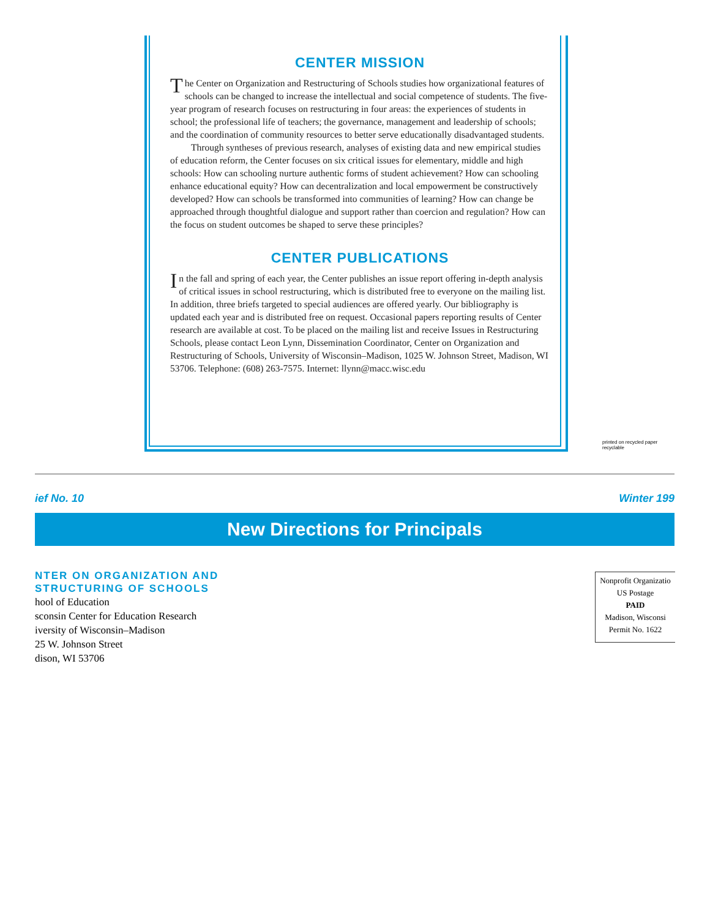CENTER MISSION
The Center on Organization and Restructuring of Schools studies how organizational features of schools can be changed to increase the intellectual and social competence of students. The five-year program of research focuses on restructuring in four areas: the experiences of students in school; the professional life of teachers; the governance, management and leadership of schools; and the coordination of community resources to better serve educationally disadvantaged students.
Through syntheses of previous research, analyses of existing data and new empirical studies of education reform, the Center focuses on six critical issues for elementary, middle and high schools: How can schooling nurture authentic forms of student achievement? How can schooling enhance educational equity? How can decentralization and local empowerment be constructively developed? How can schools be transformed into communities of learning? How can change be approached through thoughtful dialogue and support rather than coercion and regulation? How can the focus on student outcomes be shaped to serve these principles?
CENTER PUBLICATIONS
In the fall and spring of each year, the Center publishes an issue report offering in-depth analysis of critical issues in school restructuring, which is distributed free to everyone on the mailing list. In addition, three briefs targeted to special audiences are offered yearly. Our bibliography is updated each year and is distributed free on request. Occasional papers reporting results of Center research are available at cost. To be placed on the mailing list and receive Issues in Restructuring Schools, please contact Leon Lynn, Dissemination Coordinator, Center on Organization and Restructuring of Schools, University of Wisconsin–Madison, 1025 W. Johnson Street, Madison, WI 53706. Telephone: (608) 263-7575. Internet: llynn@macc.wisc.edu
printed on recycled paper
recyclable
ief No. 10 Winter 199
New Directions for Principals
NTER ON ORGANIZATION AND
STRUCTURING OF SCHOOLS
hool of Education
sconsin Center for Education Research
iversity of Wisconsin–Madison
25 W. Johnson Street
dison, WI 53706
Nonprofit Organizatio
US Postage
PAID
Madison, Wisconsi
Permit No. 1622